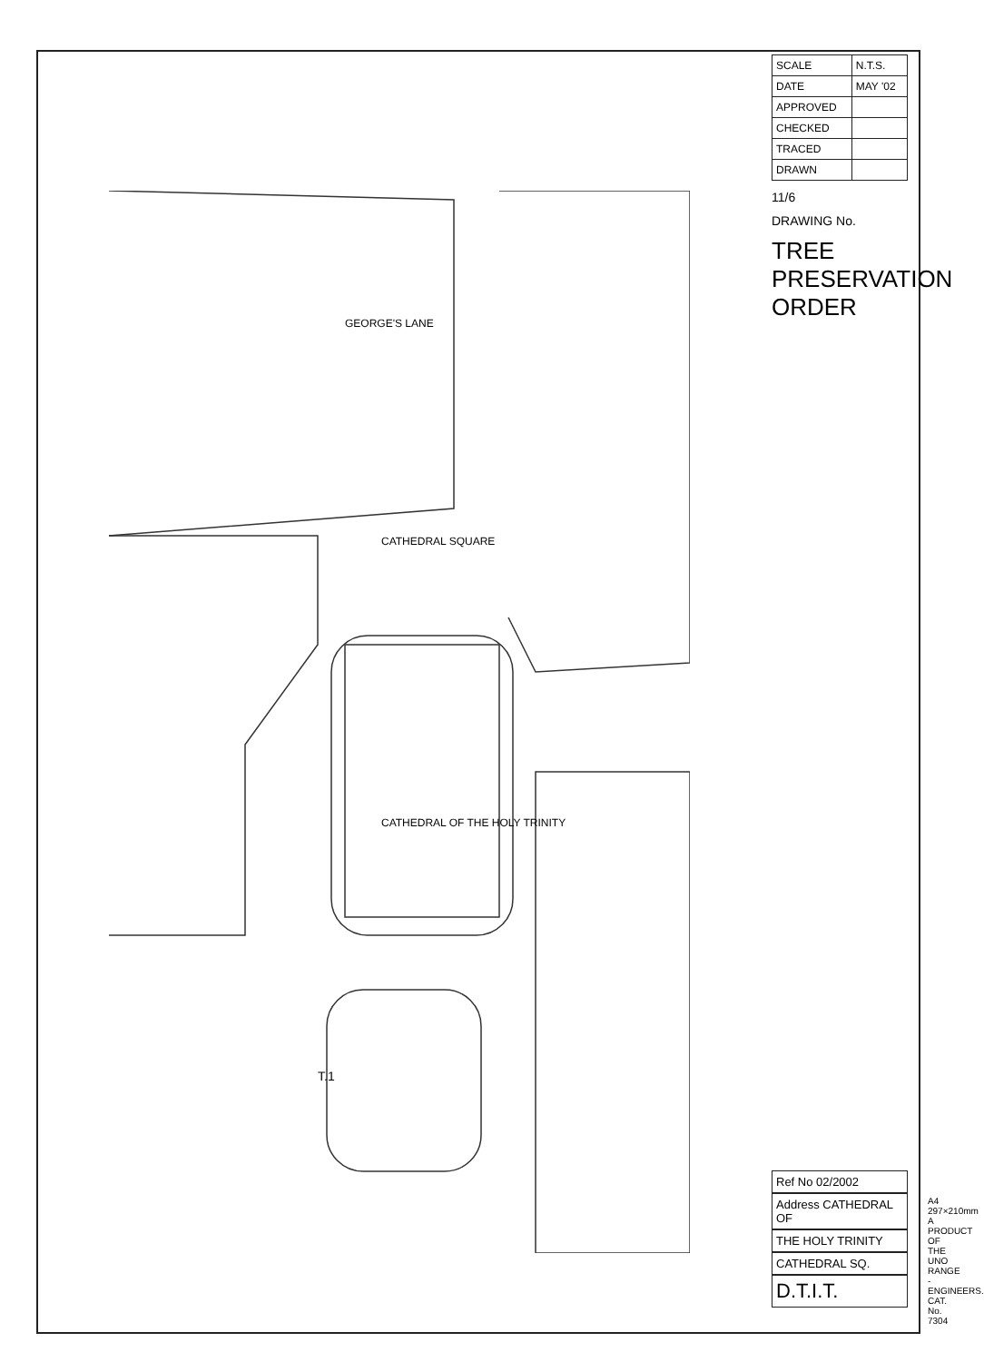CATHEDRAL OF THE HOLY TRINITY
CATHEDRAL SQUARE
GEORGE'S LANE
T.1
| SCALE | N.T.S. |
| DATE | MAY '02 |
| APPROVED | |
| CHECKED | |
| TRACED | |
| DRAWN | |
11/6
DRAWING No.
TREE PRESERVATION ORDER
Ref No 02/2002
Address CATHEDRAL OF
THE HOLY TRINITY
CATHEDRAL SQ.
D.T.I.T.
A4 297×210mm A PRODUCT OF THE UNO RANGE - ENGINEERS. CAT. No. 7304